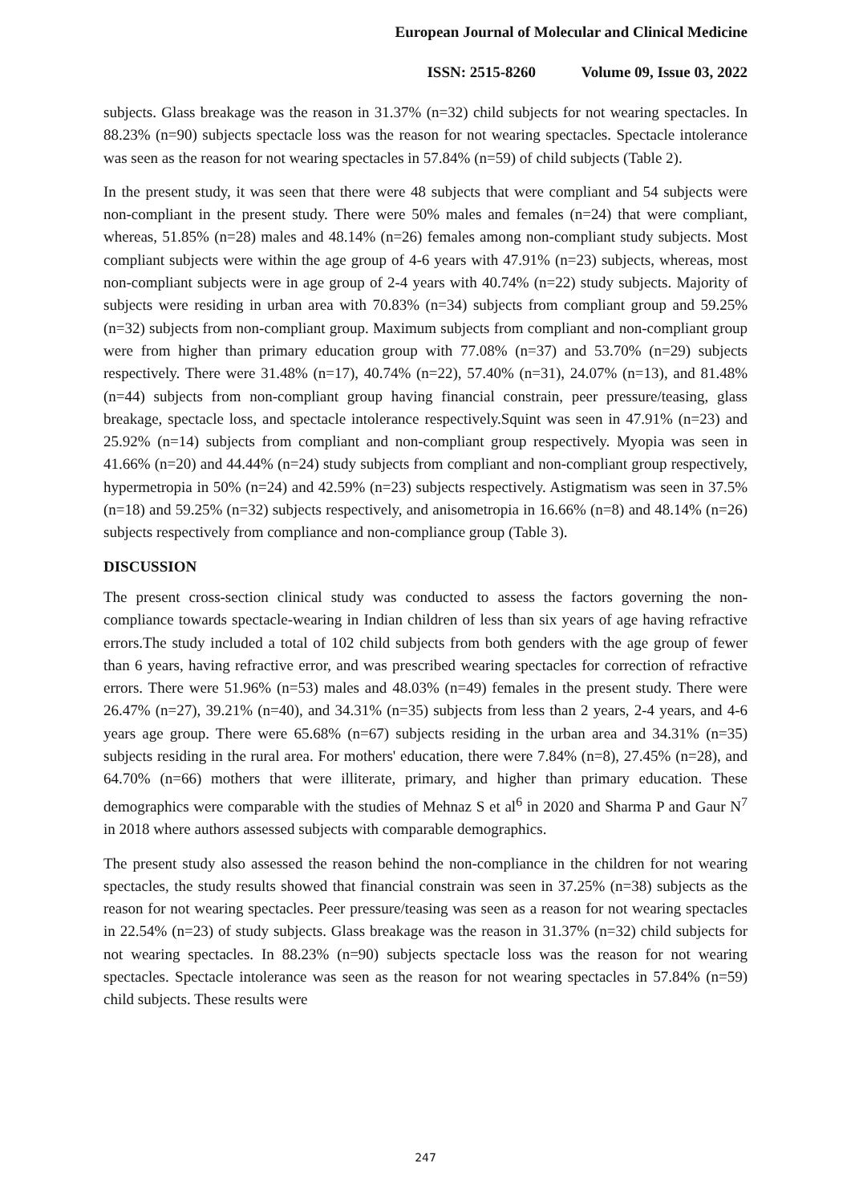European Journal of Molecular and Clinical Medicine
ISSN: 2515-8260 Volume 09, Issue 03, 2022
subjects. Glass breakage was the reason in 31.37% (n=32) child subjects for not wearing spectacles. In 88.23% (n=90) subjects spectacle loss was the reason for not wearing spectacles. Spectacle intolerance was seen as the reason for not wearing spectacles in 57.84% (n=59) of child subjects (Table 2).
In the present study, it was seen that there were 48 subjects that were compliant and 54 subjects were non-compliant in the present study. There were 50% males and females (n=24) that were compliant, whereas, 51.85% (n=28) males and 48.14% (n=26) females among non-compliant study subjects. Most compliant subjects were within the age group of 4-6 years with 47.91% (n=23) subjects, whereas, most non-compliant subjects were in age group of 2-4 years with 40.74% (n=22) study subjects. Majority of subjects were residing in urban area with 70.83% (n=34) subjects from compliant group and 59.25% (n=32) subjects from non-compliant group. Maximum subjects from compliant and non-compliant group were from higher than primary education group with 77.08% (n=37) and 53.70% (n=29) subjects respectively. There were 31.48% (n=17), 40.74% (n=22), 57.40% (n=31), 24.07% (n=13), and 81.48% (n=44) subjects from non-compliant group having financial constrain, peer pressure/teasing, glass breakage, spectacle loss, and spectacle intolerance respectively.Squint was seen in 47.91% (n=23) and 25.92% (n=14) subjects from compliant and non-compliant group respectively. Myopia was seen in 41.66% (n=20) and 44.44% (n=24) study subjects from compliant and non-compliant group respectively, hypermetropia in 50% (n=24) and 42.59% (n=23) subjects respectively. Astigmatism was seen in 37.5% (n=18) and 59.25% (n=32) subjects respectively, and anisometropia in 16.66% (n=8) and 48.14% (n=26) subjects respectively from compliance and non-compliance group (Table 3).
DISCUSSION
The present cross-section clinical study was conducted to assess the factors governing the non-compliance towards spectacle-wearing in Indian children of less than six years of age having refractive errors.The study included a total of 102 child subjects from both genders with the age group of fewer than 6 years, having refractive error, and was prescribed wearing spectacles for correction of refractive errors. There were 51.96% (n=53) males and 48.03% (n=49) females in the present study. There were 26.47% (n=27), 39.21% (n=40), and 34.31% (n=35) subjects from less than 2 years, 2-4 years, and 4-6 years age group. There were 65.68% (n=67) subjects residing in the urban area and 34.31% (n=35) subjects residing in the rural area. For mothers' education, there were 7.84% (n=8), 27.45% (n=28), and 64.70% (n=66) mothers that were illiterate, primary, and higher than primary education. These demographics were comparable with the studies of Mehnaz S et al<sup>6</sup> in 2020 and Sharma P and Gaur N<sup>7</sup> in 2018 where authors assessed subjects with comparable demographics.
The present study also assessed the reason behind the non-compliance in the children for not wearing spectacles, the study results showed that financial constrain was seen in 37.25% (n=38) subjects as the reason for not wearing spectacles. Peer pressure/teasing was seen as a reason for not wearing spectacles in 22.54% (n=23) of study subjects. Glass breakage was the reason in 31.37% (n=32) child subjects for not wearing spectacles. In 88.23% (n=90) subjects spectacle loss was the reason for not wearing spectacles. Spectacle intolerance was seen as the reason for not wearing spectacles in 57.84% (n=59) child subjects. These results were
247